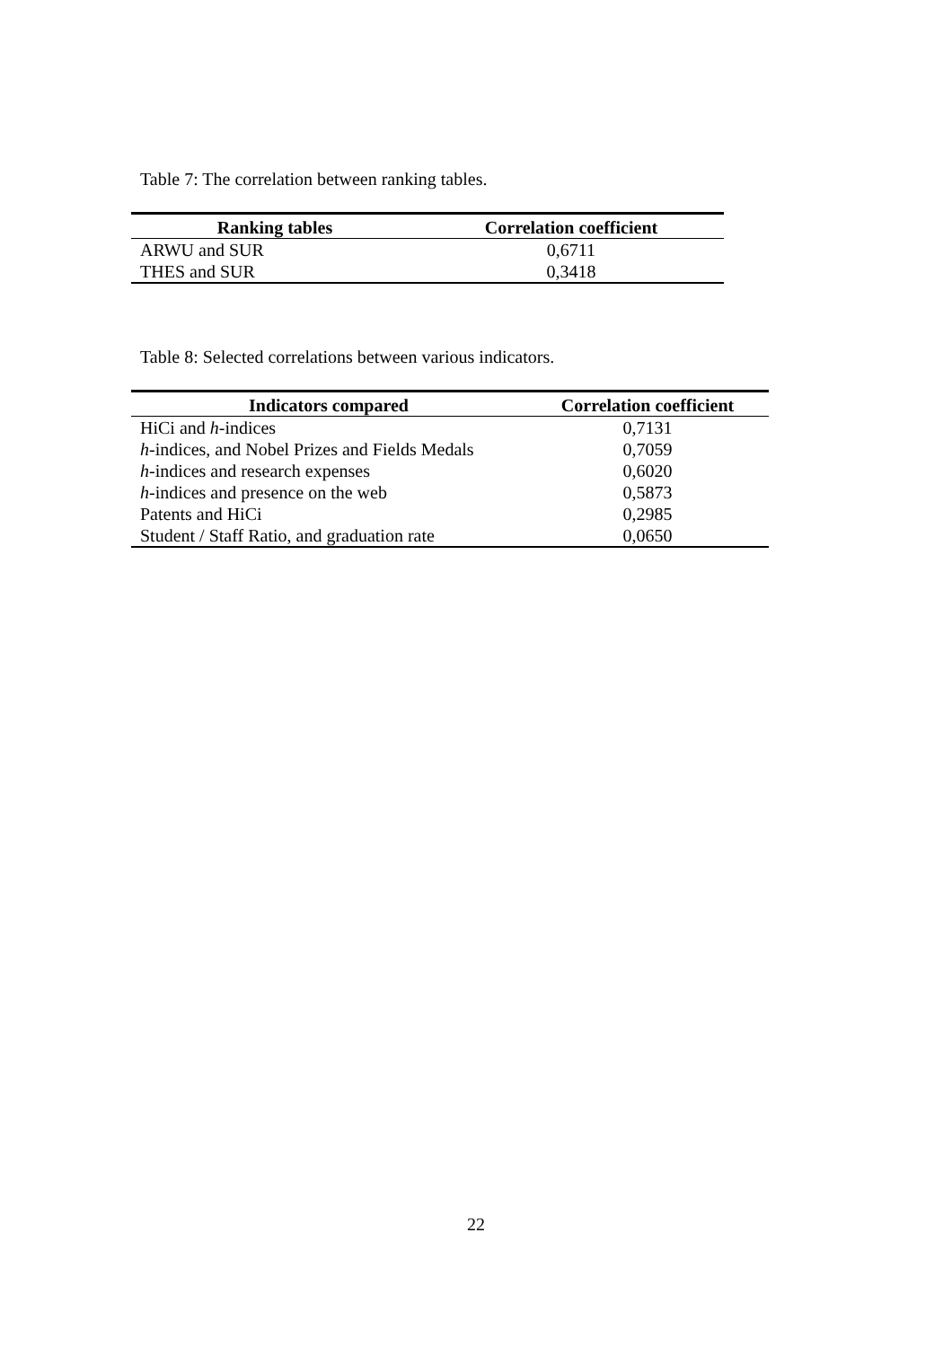Table 7: The correlation between ranking tables.
| Ranking tables | Correlation coefficient |
| --- | --- |
| ARWU and SUR | 0,6711 |
| THES and SUR | 0,3418 |
Table 8: Selected correlations between various indicators.
| Indicators compared | Correlation coefficient |
| --- | --- |
| HiCi and h -indices | 0,7131 |
| h -indices, and Nobel Prizes and Fields Medals | 0,7059 |
| h -indices and research expenses | 0,6020 |
| h -indices and presence on the web | 0,5873 |
| Patents and HiCi | 0,2985 |
| Student / Staff Ratio, and graduation rate | 0,0650 |
22